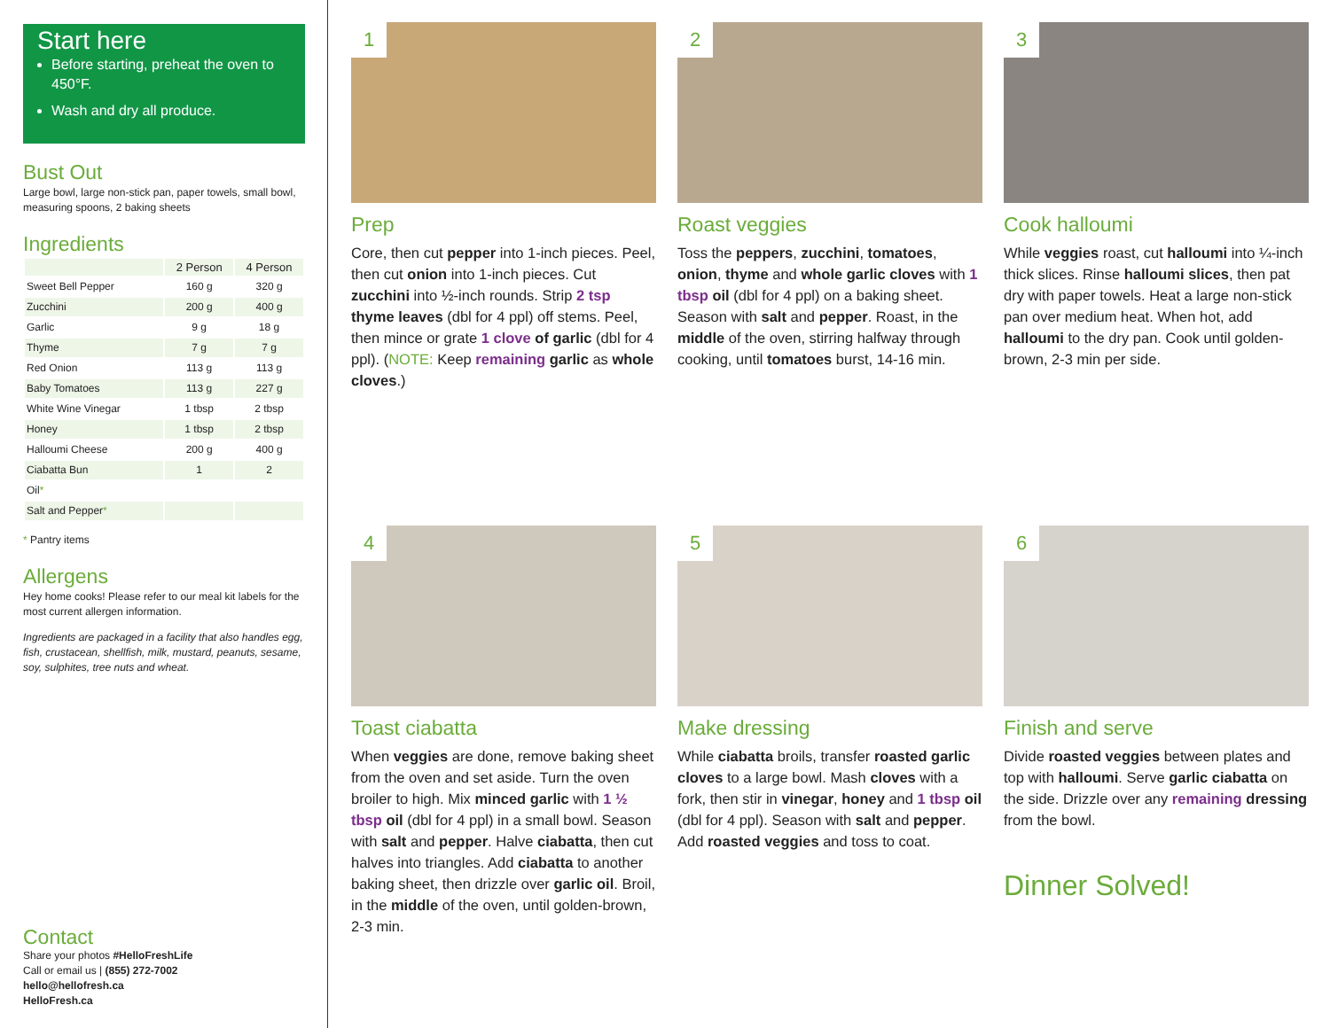Start here
Before starting, preheat the oven to 450°F.
Wash and dry all produce.
Bust Out
Large bowl, large non-stick pan, paper towels, small bowl, measuring spoons, 2 baking sheets
Ingredients
| | 2 Person | 4 Person |
| --- | --- | --- |
| Sweet Bell Pepper | 160 g | 320 g |
| Zucchini | 200 g | 400 g |
| Garlic | 9 g | 18 g |
| Thyme | 7 g | 7 g |
| Red Onion | 113 g | 113 g |
| Baby Tomatoes | 113 g | 227 g |
| White Wine Vinegar | 1 tbsp | 2 tbsp |
| Honey | 1 tbsp | 2 tbsp |
| Halloumi Cheese | 200 g | 400 g |
| Ciabatta Bun | 1 | 2 |
| Oil * | | |
| Salt and Pepper * | | |
* Pantry items
Allergens
Hey home cooks! Please refer to our meal kit labels for the most current allergen information.
Ingredients are packaged in a facility that also handles egg, fish, crustacean, shellfish, milk, mustard, peanuts, sesame, soy, sulphites, tree nuts and wheat.
Contact
Share your photos #HelloFreshLife
Call or email us | (855) 272-7002
hello@hellofresh.ca
HelloFresh.ca
1
Prep
Core, then cut pepper into 1-inch pieces. Peel, then cut onion into 1-inch pieces. Cut zucchini into ½-inch rounds. Strip 2 tsp thyme leaves (dbl for 4 ppl) off stems. Peel, then mince or grate 1 clove of garlic (dbl for 4 ppl). (NOTE: Keep remaining garlic as whole cloves.)
2
Roast veggies
Toss the peppers, zucchini, tomatoes, onion, thyme and whole garlic cloves with 1 tbsp oil (dbl for 4 ppl) on a baking sheet. Season with salt and pepper. Roast, in the middle of the oven, stirring halfway through cooking, until tomatoes burst, 14-16 min.
3
Cook halloumi
While veggies roast, cut halloumi into ¼-inch thick slices. Rinse halloumi slices, then pat dry with paper towels. Heat a large non-stick pan over medium heat. When hot, add halloumi to the dry pan. Cook until golden-brown, 2-3 min per side.
4
Toast ciabatta
When veggies are done, remove baking sheet from the oven and set aside. Turn the oven broiler to high. Mix minced garlic with 1 ½ tbsp oil (dbl for 4 ppl) in a small bowl. Season with salt and pepper. Halve ciabatta, then cut halves into triangles. Add ciabatta to another baking sheet, then drizzle over garlic oil. Broil, in the middle of the oven, until golden-brown, 2-3 min.
5
Make dressing
While ciabatta broils, transfer roasted garlic cloves to a large bowl. Mash cloves with a fork, then stir in vinegar, honey and 1 tbsp oil (dbl for 4 ppl). Season with salt and pepper. Add roasted veggies and toss to coat.
6
Finish and serve
Divide roasted veggies between plates and top with halloumi. Serve garlic ciabatta on the side. Drizzle over any remaining dressing from the bowl.
Dinner Solved!